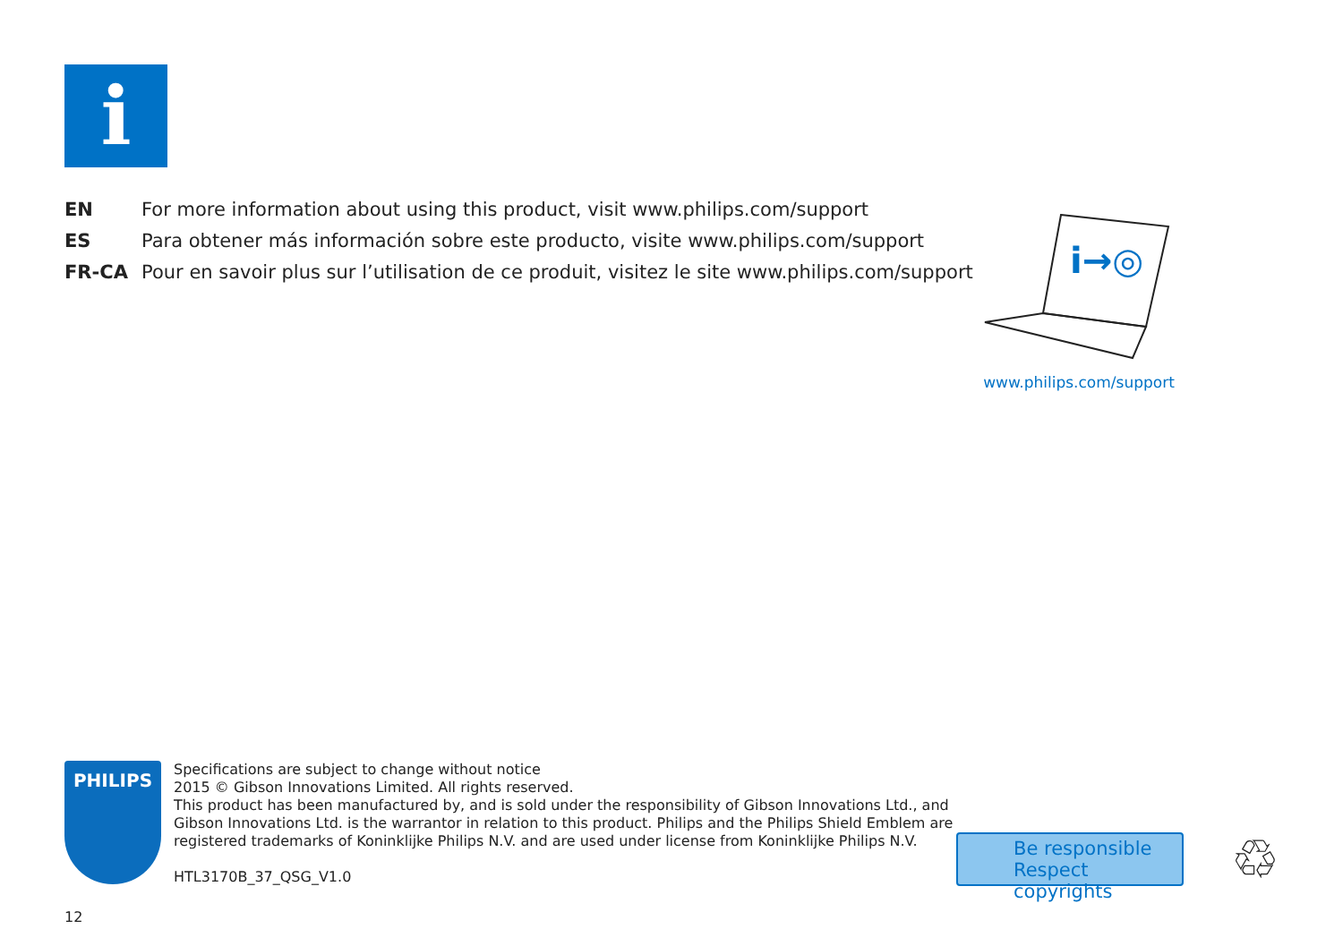i
EN For more information about using this product, visit www.philips.com/support
ES Para obtener más información sobre este producto, visite www.philips.com/support
FR-CA Pour en savoir plus sur l’utilisation de ce produit, visitez le site www.philips.com/support
i→◎
www.philips.com/support
PHILIPS
Specifications are subject to change without notice
2015 © Gibson Innovations Limited. All rights reserved.
This product has been manufactured by, and is sold under the responsibility of Gibson Innovations Ltd., and
Gibson Innovations Ltd. is the warrantor in relation to this product. Philips and the Philips Shield Emblem are
registered trademarks of Koninklijke Philips N.V. and are used under license from Koninklijke Philips N.V.
HTL3170B_37_QSG_V1.0
Be responsible
Respect copyrights
♲
12